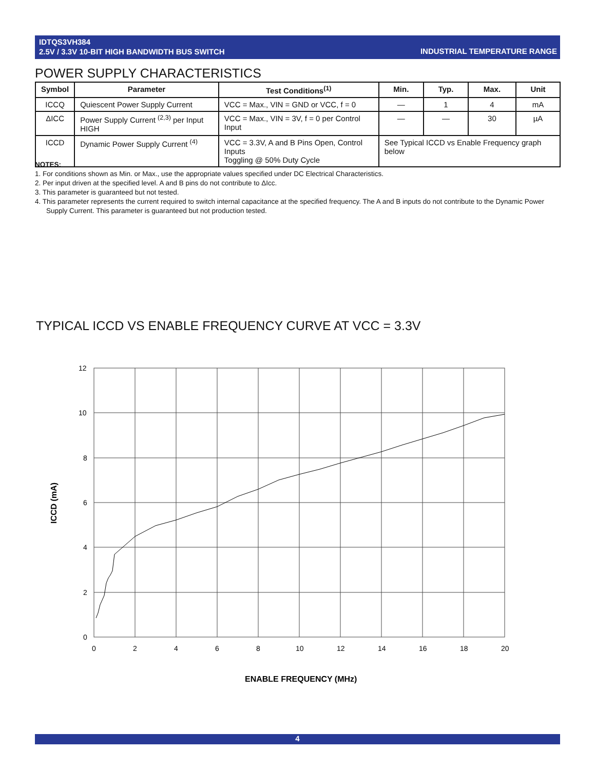IDTQS3VH384
2.5V / 3.3V 10-BIT HIGH BANDWIDTH BUS SWITCH
INDUSTRIAL TEMPERATURE RANGE
POWER SUPPLY CHARACTERISTICS
| Symbol | Parameter | Test Conditions<sup>(1)</sup> | Min. | Typ. | Max. | Unit |
| --- | --- | --- | --- | --- | --- | --- |
| ICCQ | Quiescent Power Supply Current | VCC = Max., VIN = GND or VCC, f = 0 | — | 1 | 4 | mA |
| ΔICC | Power Supply Current <sup>(2,3)</sup> per Input HIGH | VCC = Max., VIN = 3V, f = 0 per Control Input | — | — | 30 | µA |
| ICCD | Dynamic Power Supply Current <sup>(4)</sup> | VCC = 3.3V, A and B Pins Open, Control Inputs Toggling @ 50% Duty Cycle | See Typical ICCD vs Enable Frequency graph below | | | |
NOTES:
1. For conditions shown as Min. or Max., use the appropriate values specified under DC Electrical Characteristics.
2. Per input driven at the specified level. A and B pins do not contribute to ΔIcc.
3. This parameter is guaranteed but not tested.
4. This parameter represents the current required to switch internal capacitance at the specified frequency. The A and B inputs do not contribute to the Dynamic Power Supply Current. This parameter is guaranteed but not production tested.
TYPICAL ICCD VS ENABLE FREQUENCY CURVE AT VCC = 3.3V
12
10
8
6
4
2
0
0
2
4
6
8
10
12
14
16
18
20
ENABLE FREQUENCY (MHz)
ICCD (mA)
4